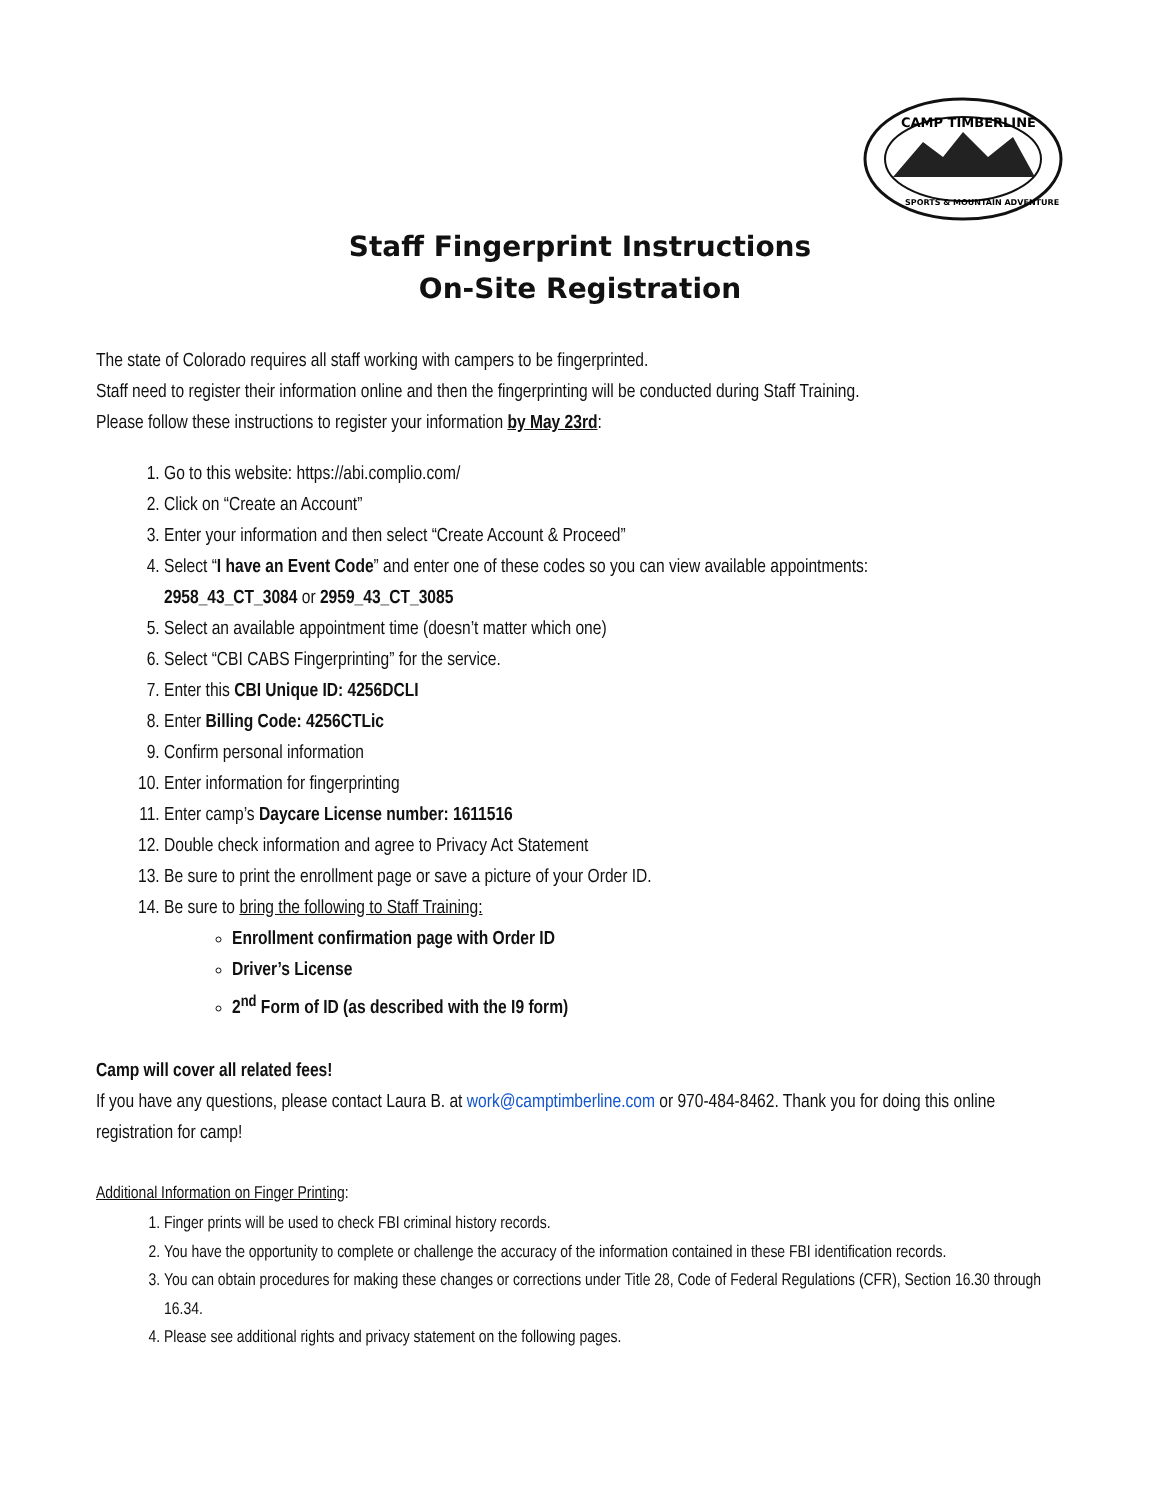CAMP TIMBERLINE
SPORTS & MOUNTAIN ADVENTURE
Staff Fingerprint Instructions
On-Site Registration
The state of Colorado requires all staff working with campers to be fingerprinted.
Staff need to register their information online and then the fingerprinting will be conducted during Staff Training.
Please follow these instructions to register your information by May 23rd:
1. Go to this website: https://abi.complio.com/
2. Click on “Create an Account”
3. Enter your information and then select “Create Account & Proceed”
4. Select “I have an Event Code” and enter one of these codes so you can view available appointments:
2958_43_CT_3084 or 2959_43_CT_3085
5. Select an available appointment time (doesn’t matter which one)
6. Select “CBI CABS Fingerprinting” for the service.
7. Enter this CBI Unique ID: 4256DCLI
8. Enter Billing Code: 4256CTLic
9. Confirm personal information
10. Enter information for fingerprinting
11. Enter camp’s Daycare License number: 1611516
12. Double check information and agree to Privacy Act Statement
13. Be sure to print the enrollment page or save a picture of your Order ID.
14. Be sure to bring the following to Staff Training:
Enrollment confirmation page with Order ID
Driver’s License
2<sup>nd</sup> Form of ID (as described with the I9 form)
Camp will cover all related fees!
If you have any questions, please contact Laura B. at work@camptimberline.com or 970-484-8462. Thank you for doing this online registration for camp!
Additional Information on Finger Printing:
1. Finger prints will be used to check FBI criminal history records.
2. You have the opportunity to complete or challenge the accuracy of the information contained in these FBI identification records.
3. You can obtain procedures for making these changes or corrections under Title 28, Code of Federal Regulations (CFR), Section 16.30 through 16.34.
4. Please see additional rights and privacy statement on the following pages.